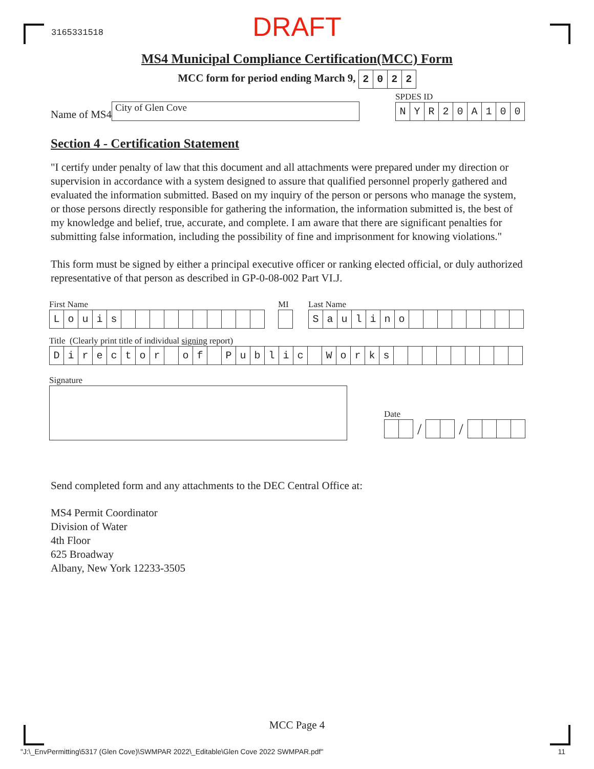3165331518
DRAFT
MS4 Municipal Compliance Certification(MCC) Form
MCC form for period ending March 9, 2022
Name of MS4
City of Glen Cove
SPDES ID
NYR 20 A 100
Section 4 - Certification Statement
"I certify under penalty of law that this document and all attachments were prepared under my direction or supervision in accordance with a system designed to assure that qualified personnel properly gathered and evaluated the information submitted. Based on my inquiry of the person or persons who manage the system, or those persons directly responsible for gathering the information, the information submitted is, the best of my knowledge and belief, true, accurate, and complete. I am aware that there are significant penalties for submitting false information, including the possibility of fine and imprisonment for knowing violations."
This form must be signed by either a principal executive officer or ranking elected official, or duly authorized representative of that person as described in GP-0-08-002 Part VI.J.
First Name
Louis
MI Last Name
Saulino
Title (Clearly print title of individual signing report)
Director of Public Works
Signature
Date
/ /
Send completed form and any attachments to the DEC Central Office at:
MS4 Permit Coordinator
Division of Water
4th Floor
625 Broadway
Albany, New York 12233-3505
MCC Page 4
"J:\_EnvPermitting\5317 (Glen Cove)\SWMPAR 2022\_Editable\Glen Cove 2022 SWMPAR.pdf" 11